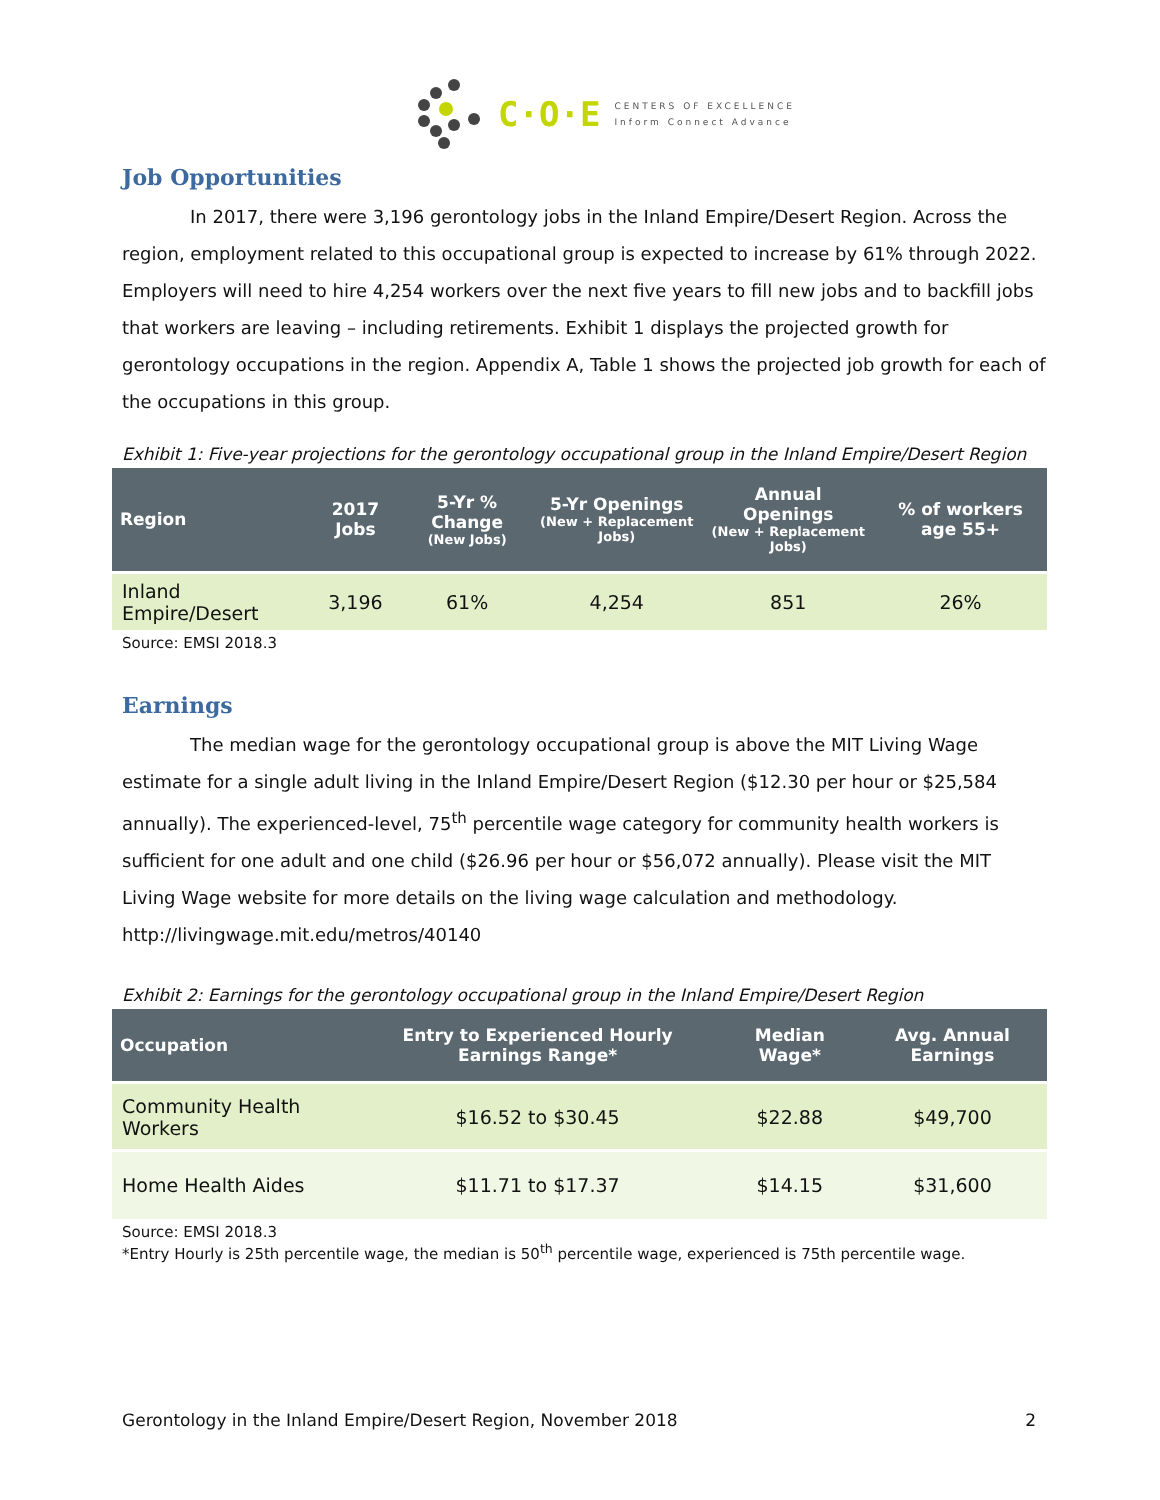C·O·E
CENTERS OF EXCELLENCE
Inform Connect Advance
Job Opportunities
In 2017, there were 3,196 gerontology jobs in the Inland Empire/Desert Region. Across the region, employment related to this occupational group is expected to increase by 61% through 2022. Employers will need to hire 4,254 workers over the next five years to fill new jobs and to backfill jobs that workers are leaving – including retirements. Exhibit 1 displays the projected growth for gerontology occupations in the region. Appendix A, Table 1 shows the projected job growth for each of the occupations in this group.
Exhibit 1: Five-year projections for the gerontology occupational group in the Inland Empire/Desert Region
| Region | 2017 Jobs | 5-Yr % Change (New Jobs) | 5-Yr Openings (New + Replacement Jobs) | Annual Openings (New + Replacement Jobs) | % of workers age 55+ |
| --- | --- | --- | --- | --- | --- |
| Inland Empire/Desert | 3,196 | 61% | 4,254 | 851 | 26% |
Source: EMSI 2018.3
Earnings
The median wage for the gerontology occupational group is above the MIT Living Wage estimate for a single adult living in the Inland Empire/Desert Region ($12.30 per hour or $25,584 annually). The experienced-level, 75<sup>th</sup> percentile wage category for community health workers is sufficient for one adult and one child ($26.96 per hour or $56,072 annually). Please visit the MIT Living Wage website for more details on the living wage calculation and methodology. http://livingwage.mit.edu/metros/40140
Exhibit 2: Earnings for the gerontology occupational group in the Inland Empire/Desert Region
| Occupation | Entry to Experienced Hourly Earnings Range* | Median Wage* | Avg. Annual Earnings |
| --- | --- | --- | --- |
| Community Health Workers | $16.52 to $30.45 | $22.88 | $49,700 |
| Home Health Aides | $11.71 to $17.37 | $14.15 | $31,600 |
Source: EMSI 2018.3
*Entry Hourly is 25th percentile wage, the median is 50<sup>th</sup> percentile wage, experienced is 75th percentile wage.
Gerontology in the Inland Empire/Desert Region, November 2018 2